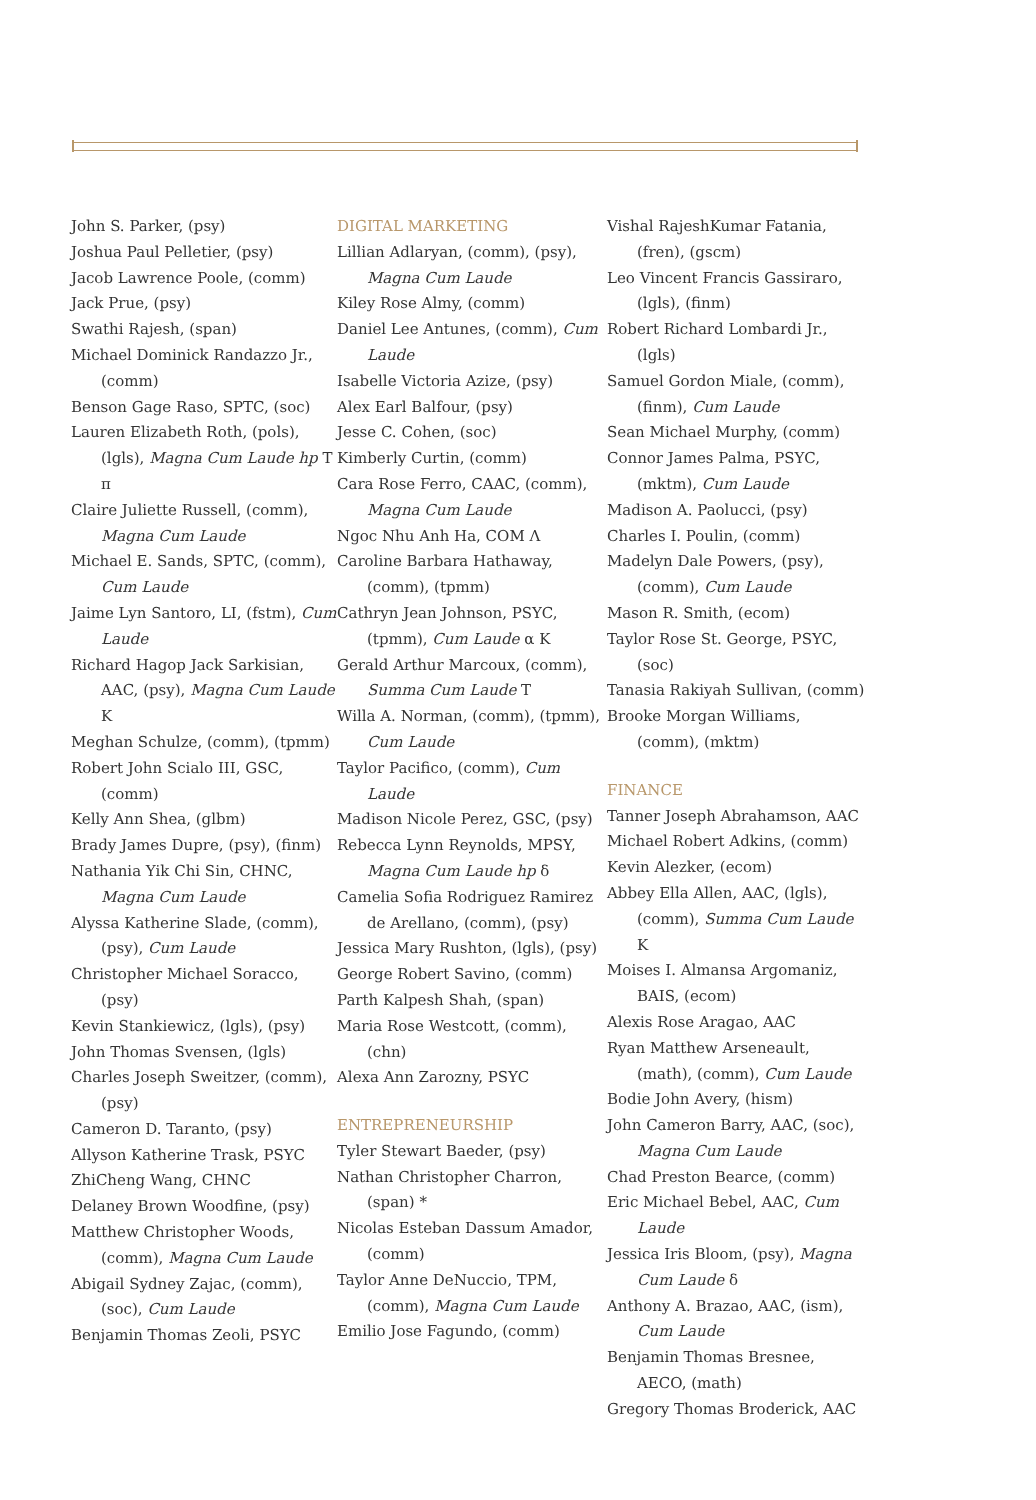John S. Parker, (psy)
Joshua Paul Pelletier, (psy)
Jacob Lawrence Poole, (comm)
Jack Prue, (psy)
Swathi Rajesh, (span)
Michael Dominick Randazzo Jr., (comm)
Benson Gage Raso, SPTC, (soc)
Lauren Elizabeth Roth, (pols), (lgls), Magna Cum Laude hp Τ π
Claire Juliette Russell, (comm), Magna Cum Laude
Michael E. Sands, SPTC, (comm), Cum Laude
Jaime Lyn Santoro, LI, (fstm), Cum Laude
Richard Hagop Jack Sarkisian, AAC, (psy), Magna Cum Laude Κ
Meghan Schulze, (comm), (tpmm)
Robert John Scialo III, GSC, (comm)
Kelly Ann Shea, (glbm)
Brady James Dupre, (psy), (finm)
Nathania Yik Chi Sin, CHNC, Magna Cum Laude
Alyssa Katherine Slade, (comm), (psy), Cum Laude
Christopher Michael Soracco, (psy)
Kevin Stankiewicz, (lgls), (psy)
John Thomas Svensen, (lgls)
Charles Joseph Sweitzer, (comm), (psy)
Cameron D. Taranto, (psy)
Allyson Katherine Trask, PSYC
ZhiCheng Wang, CHNC
Delaney Brown Woodfine, (psy)
Matthew Christopher Woods, (comm), Magna Cum Laude
Abigail Sydney Zajac, (comm), (soc), Cum Laude
Benjamin Thomas Zeoli, PSYC
DIGITAL MARKETING
Lillian Adlaryan, (comm), (psy), Magna Cum Laude
Kiley Rose Almy, (comm)
Daniel Lee Antunes, (comm), Cum Laude
Isabelle Victoria Azize, (psy)
Alex Earl Balfour, (psy)
Jesse C. Cohen, (soc)
Kimberly Curtin, (comm)
Cara Rose Ferro, CAAC, (comm), Magna Cum Laude
Ngoc Nhu Anh Ha, COM Λ
Caroline Barbara Hathaway, (comm), (tpmm)
Cathryn Jean Johnson, PSYC, (tpmm), Cum Laude α Κ
Gerald Arthur Marcoux, (comm), Summa Cum Laude Τ
Willa A. Norman, (comm), (tpmm), Cum Laude
Taylor Pacifico, (comm), Cum Laude
Madison Nicole Perez, GSC, (psy)
Rebecca Lynn Reynolds, MPSY, Magna Cum Laude hp δ
Camelia Sofia Rodriguez Ramirez de Arellano, (comm), (psy)
Jessica Mary Rushton, (lgls), (psy)
George Robert Savino, (comm)
Parth Kalpesh Shah, (span)
Maria Rose Westcott, (comm), (chn)
Alexa Ann Zarozny, PSYC
ENTREPRENEURSHIP
Tyler Stewart Baeder, (psy)
Nathan Christopher Charron, (span) *
Nicolas Esteban Dassum Amador, (comm)
Taylor Anne DeNuccio, TPM, (comm), Magna Cum Laude
Emilio Jose Fagundo, (comm)
Vishal RajeshKumar Fatania, (fren), (gscm)
Leo Vincent Francis Gassiraro, (lgls), (finm)
Robert Richard Lombardi Jr., (lgls)
Samuel Gordon Miale, (comm), (finm), Cum Laude
Sean Michael Murphy, (comm)
Connor James Palma, PSYC, (mktm), Cum Laude
Madison A. Paolucci, (psy)
Charles I. Poulin, (comm)
Madelyn Dale Powers, (psy), (comm), Cum Laude
Mason R. Smith, (ecom)
Taylor Rose St. George, PSYC, (soc)
Tanasia Rakiyah Sullivan, (comm)
Brooke Morgan Williams, (comm), (mktm)
FINANCE
Tanner Joseph Abrahamson, AAC
Michael Robert Adkins, (comm)
Kevin Alezker, (ecom)
Abbey Ella Allen, AAC, (lgls), (comm), Summa Cum Laude Κ
Moises I. Almansa Argomaniz, BAIS, (ecom)
Alexis Rose Aragao, AAC
Ryan Matthew Arseneault, (math), (comm), Cum Laude
Bodie John Avery, (hism)
John Cameron Barry, AAC, (soc), Magna Cum Laude
Chad Preston Bearce, (comm)
Eric Michael Bebel, AAC, Cum Laude
Jessica Iris Bloom, (psy), Magna Cum Laude δ
Anthony A. Brazao, AAC, (ism), Cum Laude
Benjamin Thomas Bresnee, AECO, (math)
Gregory Thomas Broderick, AAC